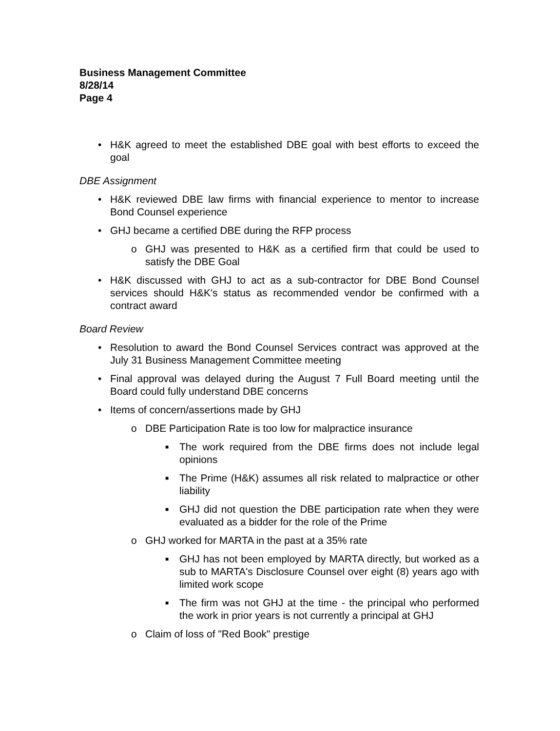Business Management Committee
8/28/14
Page 4
• H&K agreed to meet the established DBE goal with best efforts to exceed the goal
DBE Assignment
• H&K reviewed DBE law firms with financial experience to mentor to increase Bond Counsel experience
• GHJ became a certified DBE during the RFP process
o GHJ was presented to H&K as a certified firm that could be used to satisfy the DBE Goal
• H&K discussed with GHJ to act as a sub-contractor for DBE Bond Counsel services should H&K's status as recommended vendor be confirmed with a contract award
Board Review
• Resolution to award the Bond Counsel Services contract was approved at the July 31 Business Management Committee meeting
• Final approval was delayed during the August 7 Full Board meeting until the Board could fully understand DBE concerns
• Items of concern/assertions made by GHJ
o DBE Participation Rate is too low for malpractice insurance
■ The work required from the DBE firms does not include legal opinions
■ The Prime (H&K) assumes all risk related to malpractice or other liability
■ GHJ did not question the DBE participation rate when they were evaluated as a bidder for the role of the Prime
o GHJ worked for MARTA in the past at a 35% rate
■ GHJ has not been employed by MARTA directly, but worked as a sub to MARTA's Disclosure Counsel over eight (8) years ago with limited work scope
■ The firm was not GHJ at the time - the principal who performed the work in prior years is not currently a principal at GHJ
o Claim of loss of "Red Book" prestige